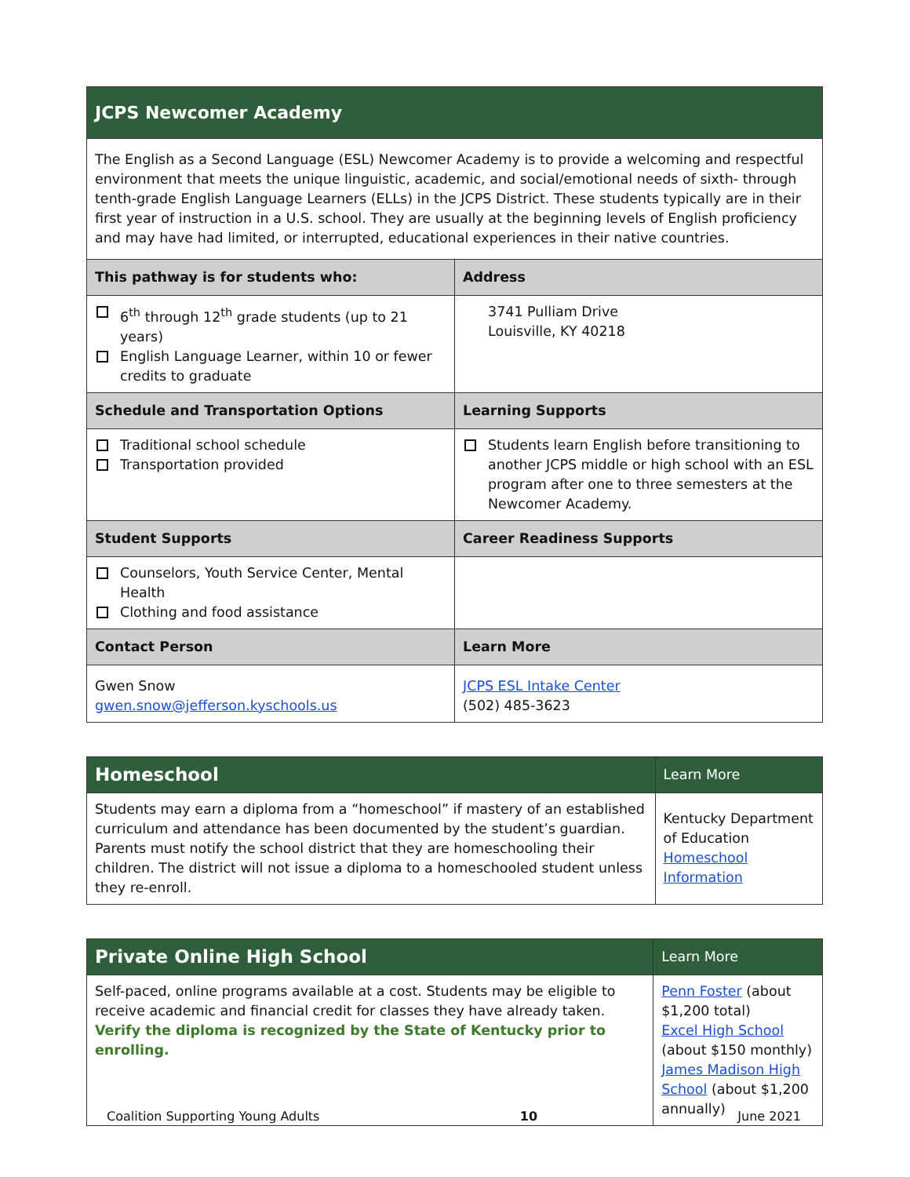| JCPS Newcomer Academy | |
| --- | --- |
| The English as a Second Language (ESL) Newcomer Academy is to provide a welcoming and respectful environment that meets the unique linguistic, academic, and social/emotional needs of sixth- through tenth-grade English Language Learners (ELLs) in the JCPS District. These students typically are in their first year of instruction in a U.S. school. They are usually at the beginning levels of English proficiency and may have had limited, or interrupted, educational experiences in their native countries. | |
| This pathway is for students who: | Address |
| 6<sup>th</sup> through 12<sup>th</sup> grade students (up to 21 years) English Language Learner, within 10 or fewer credits to graduate | 3741 Pulliam Drive Louisville, KY 40218 |
| Schedule and Transportation Options | Learning Supports |
| Traditional school schedule Transportation provided | Students learn English before transitioning to another JCPS middle or high school with an ESL program after one to three semesters at the Newcomer Academy. |
| Student Supports | Career Readiness Supports |
| Counselors, Youth Service Center, Mental Health Clothing and food assistance | |
| Contact Person | Learn More |
| Gwen Snow gwen.snow@jefferson.kyschools.us | JCPS ESL Intake Center (502) 485-3623 |
| Homeschool | Learn More |
| Students may earn a diploma from a “homeschool” if mastery of an established curriculum and attendance has been documented by the student’s guardian. Parents must notify the school district that they are homeschooling their children. The district will not issue a diploma to a homeschooled student unless they re-enroll. | Kentucky Department of Education Homeschool Information |
| Private Online High School | Learn More |
| Self-paced, online programs available at a cost. Students may be eligible to receive academic and financial credit for classes they have already taken. Verify the diploma is recognized by the State of Kentucky prior to enrolling. | Penn Foster (about $1,200 total) Excel High School (about $150 monthly) James Madison High School (about $1,200 annually) |
Coalition Supporting Young Adults 10 June 2021